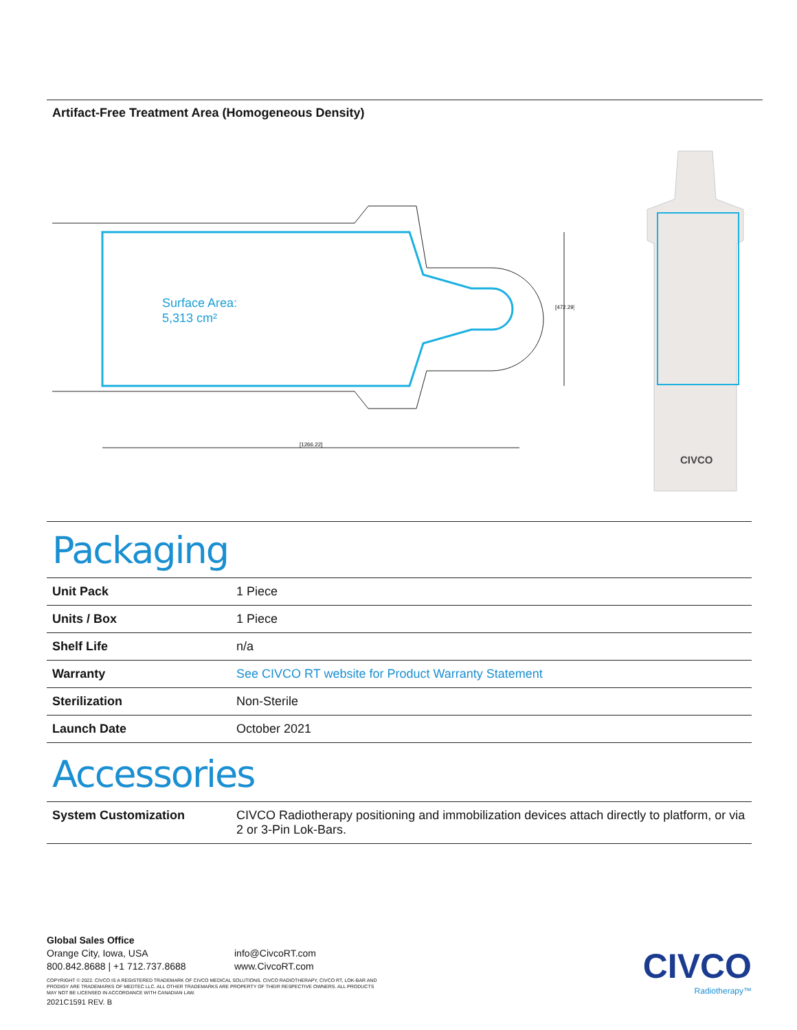Artifact-Free Treatment Area (Homogeneous Density)
Surface Area:
5,313 cm²
[1266.22]
[472.29]
CIVCO
Packaging
| Unit Pack | 1 Piece |
| Units / Box | 1 Piece |
| Shelf Life | n/a |
| Warranty | See CIVCO RT website for Product Warranty Statement |
| Sterilization | Non-Sterile |
| Launch Date | October 2021 |
Accessories
| System Customization | CIVCO Radiotherapy positioning and immobilization devices attach directly to platform, or via 2 or 3-Pin Lok-Bars. |
Global Sales Office
Orange City, Iowa, USA
800.842.8688 | +1 712.737.8688
info@CivcoRT.com
www.CivcoRT.com
COPYRIGHT © 2022. CIVCO IS A REGISTERED TRADEMARK OF CIVCO MEDICAL SOLUTIONS. CIVCO RADIOTHERAPY, CIVCO RT, LOK-BAR AND
PRODIGY ARE TRADEMARKS OF MEDTEC LLC. ALL OTHER TRADEMARKS ARE PROPERTY OF THEIR RESPECTIVE OWNERS. ALL PRODUCTS
MAY NOT BE LICENSED IN ACCORDANCE WITH CANADIAN LAW.
2021C1591 REV. B
CIVCO
Radiotherapy™